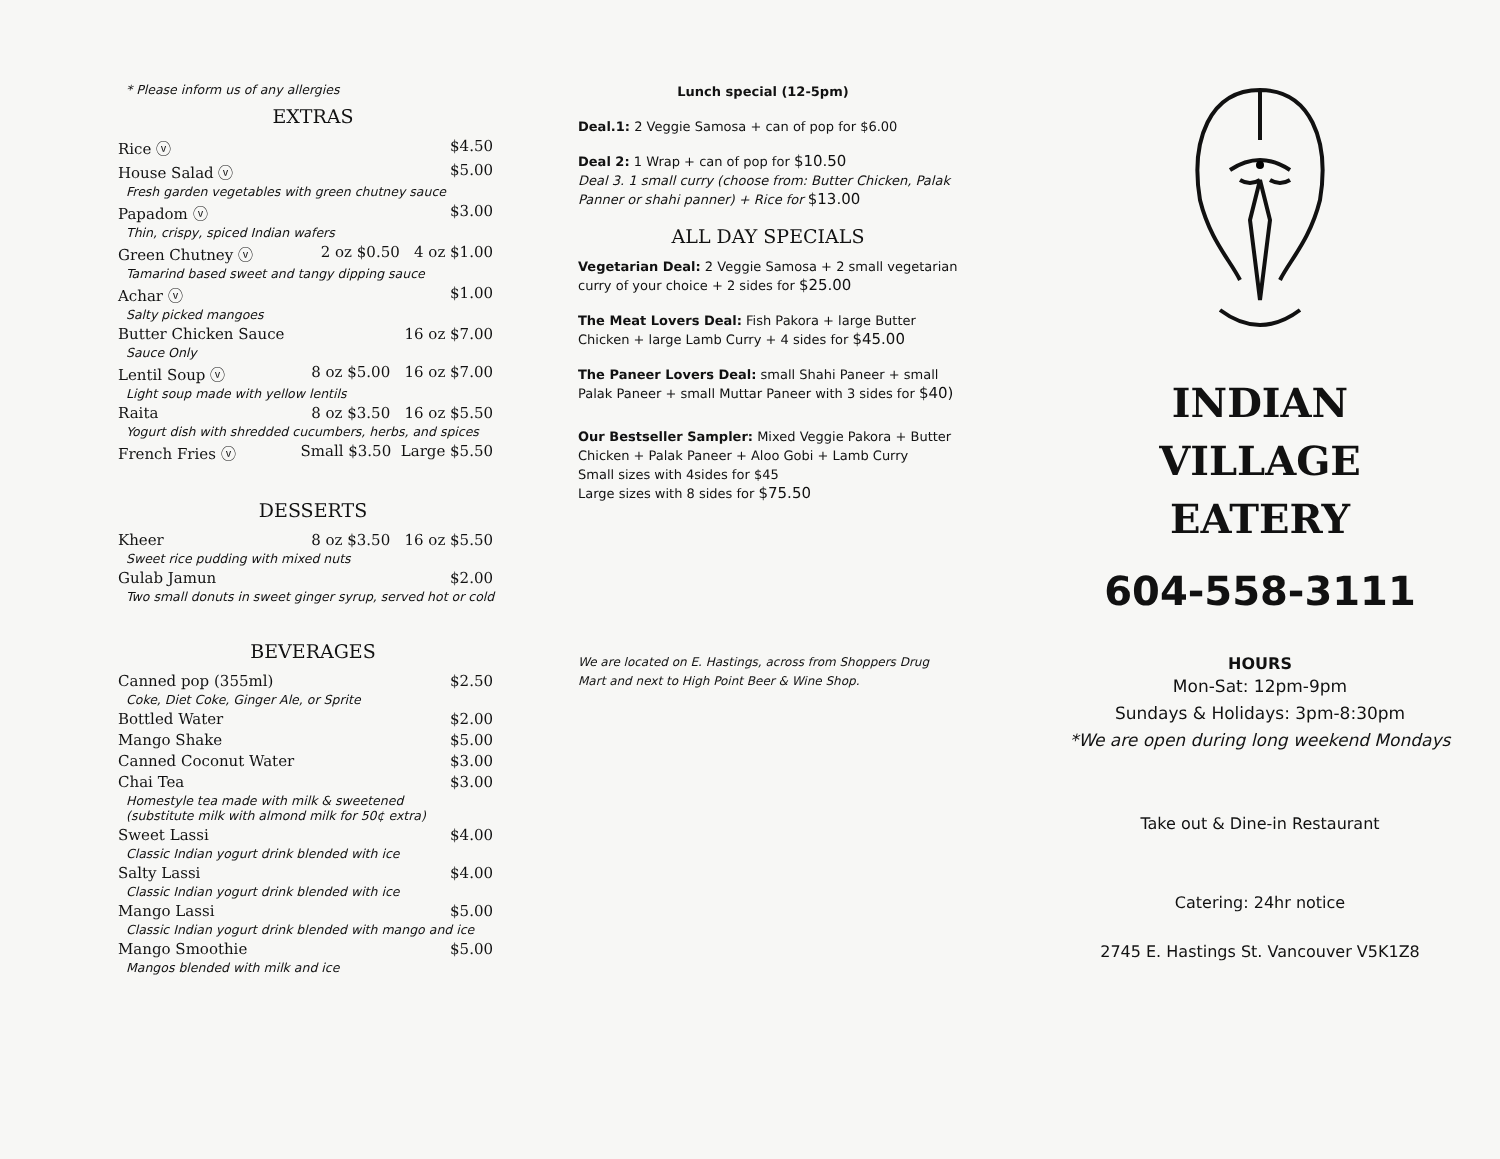* Please inform us of any allergies
EXTRAS
Rice ⓥ $4.50
House Salad ⓥ $5.00
Fresh garden vegetables with green chutney sauce
Papadom ⓥ $3.00
Thin, crispy, spiced Indian wafers
Green Chutney ⓥ 2 oz $0.50 4 oz $1.00
Tamarind based sweet and tangy dipping sauce
Achar ⓥ $1.00
Salty picked mangoes
Butter Chicken Sauce 16 oz $7.00
Sauce Only
Lentil Soup ⓥ 8 oz $5.00 16 oz $7.00
Light soup made with yellow lentils
Raita 8 oz $3.50 16 oz $5.50
Yogurt dish with shredded cucumbers, herbs, and spices
French Fries ⓥ Small $3.50 Large $5.50
DESSERTS
Kheer 8 oz $3.50 16 oz $5.50
Sweet rice pudding with mixed nuts
Gulab Jamun $2.00
Two small donuts in sweet ginger syrup, served hot or cold
BEVERAGES
Canned pop (355ml) $2.50
Coke, Diet Coke, Ginger Ale, or Sprite
Bottled Water $2.00
Mango Shake $5.00
Canned Coconut Water $3.00
Chai Tea $3.00
Homestyle tea made with milk & sweetened
(substitute milk with almond milk for 50¢ extra)
Sweet Lassi $4.00
Classic Indian yogurt drink blended with ice
Salty Lassi $4.00
Classic Indian yogurt drink blended with ice
Mango Lassi $5.00
Classic Indian yogurt drink blended with mango and ice
Mango Smoothie $5.00
Mangos blended with milk and ice
Lunch special (12-5pm)
Deal.1: 2 Veggie Samosa + can of pop for $6.00
Deal 2: 1 Wrap + can of pop for $10.50
Deal 3. 1 small curry (choose from: Butter Chicken, Palak Panner or shahi panner) + Rice for $13.00
ALL DAY SPECIALS
Vegetarian Deal: 2 Veggie Samosa + 2 small vegetarian curry of your choice + 2 sides for $25.00
The Meat Lovers Deal: Fish Pakora + large Butter Chicken + large Lamb Curry + 4 sides for $45.00
The Paneer Lovers Deal: small Shahi Paneer + small Palak Paneer + small Muttar Paneer with 3 sides for $40)
Our Bestseller Sampler: Mixed Veggie Pakora + Butter Chicken + Palak Paneer + Aloo Gobi + Lamb Curry
Small sizes with 4sides for $45
Large sizes with 8 sides for $75.50
We are located on E. Hastings, across from Shoppers Drug Mart and next to High Point Beer & Wine Shop.
INDIAN
VILLAGE
EATERY
604-558-3111
HOURS
Mon-Sat: 12pm-9pm
Sundays & Holidays: 3pm-8:30pm
*We are open during long weekend Mondays
Take out & Dine-in Restaurant
Catering: 24hr notice
2745 E. Hastings St. Vancouver V5K1Z8